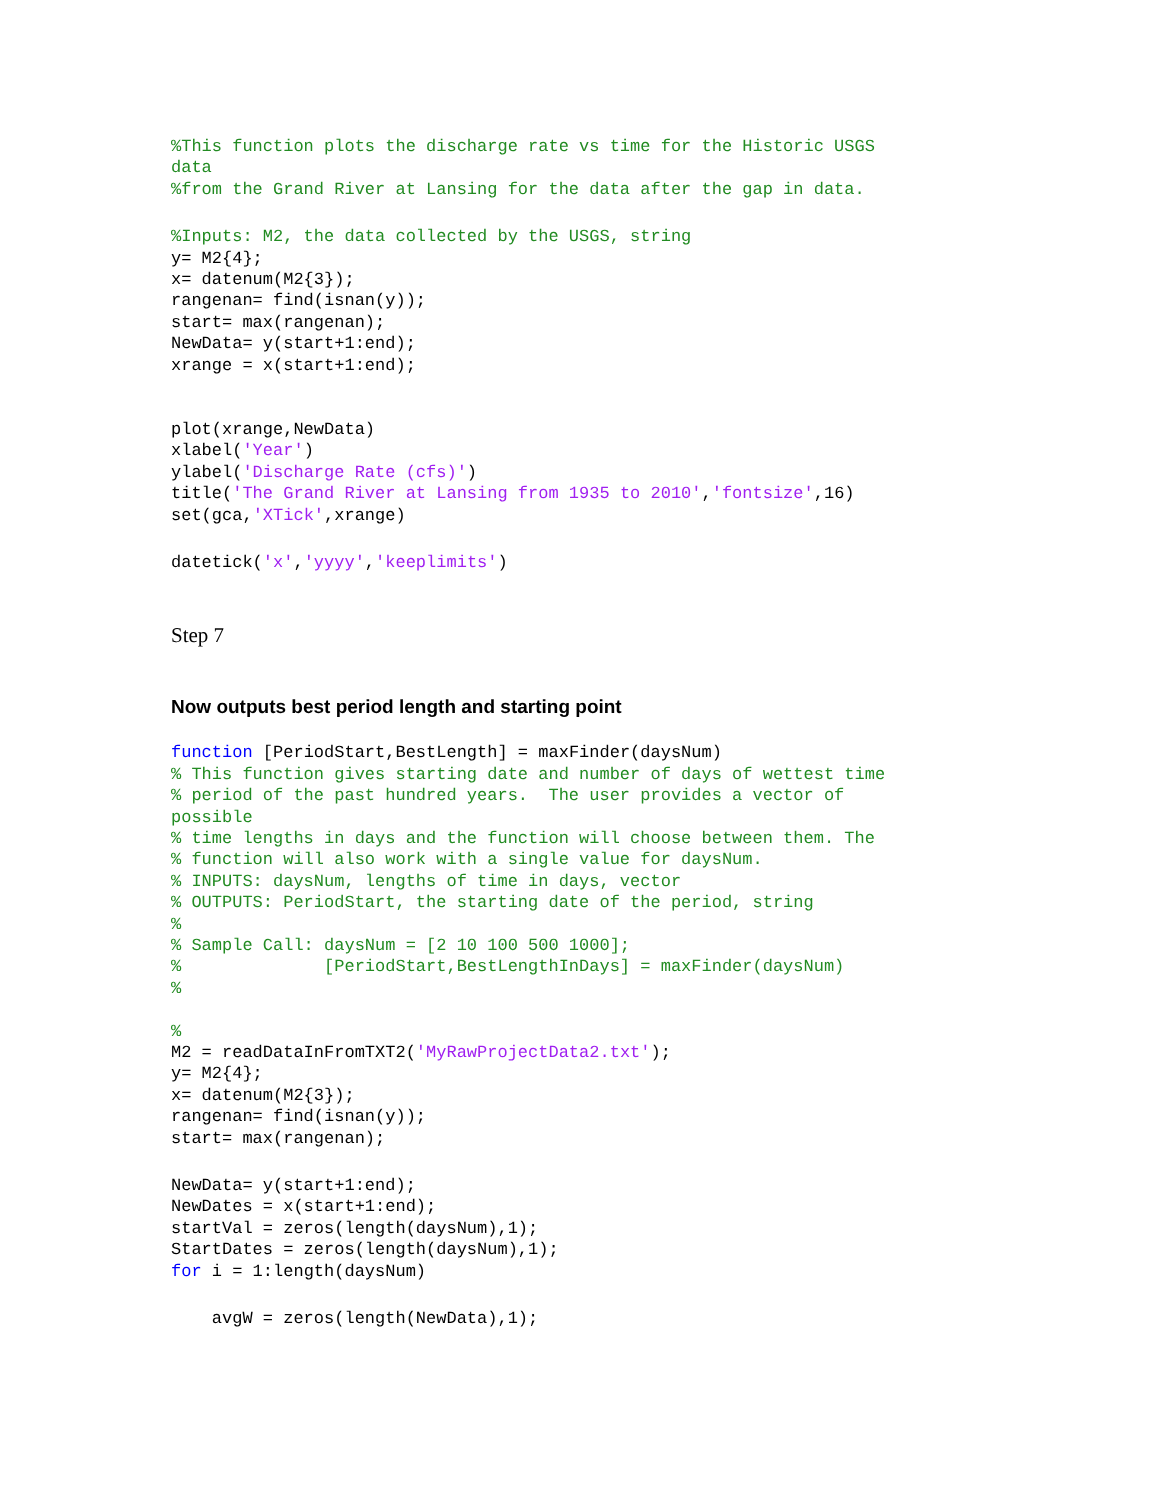%This function plots the discharge rate vs time for the Historic USGS
data
%from the Grand River at Lansing for the data after the gap in data.
%Inputs: M2, the data collected by the USGS, string
y= M2{4};
x= datenum(M2{3});
rangenan= find(isnan(y));
start= max(rangenan);
NewData= y(start+1:end);
xrange = x(start+1:end);


plot(xrange,NewData)
xlabel('Year')
ylabel('Discharge Rate (cfs)')
title('The Grand River at Lansing from 1935 to 2010','fontsize',16)
set(gca,'XTick',xrange)
datetick('x','yyyy','keeplimits')
Step 7
Now outputs best period length and starting point
function [PeriodStart,BestLength] = maxFinder(daysNum)
% This function gives starting date and number of days of wettest time
% period of the past hundred years.  The user provides a vector of
possible
% time lengths in days and the function will choose between them. The
% function will also work with a single value for daysNum.
% INPUTS: daysNum, lengths of time in days, vector
% OUTPUTS: PeriodStart, the starting date of the period, string
%
% Sample Call: daysNum = [2 10 100 500 1000];
%              [PeriodStart,BestLengthInDays] = maxFinder(daysNum)
%

%
M2 = readDataInFromTXT2('MyRawProjectData2.txt');
y= M2{4};
x= datenum(M2{3});
rangenan= find(isnan(y));
start= max(rangenan);
NewData= y(start+1:end);
NewDates = x(start+1:end);
startVal = zeros(length(daysNum),1);
StartDates = zeros(length(daysNum),1);
for i = 1:length(daysNum)
    avgW = zeros(length(NewData),1);